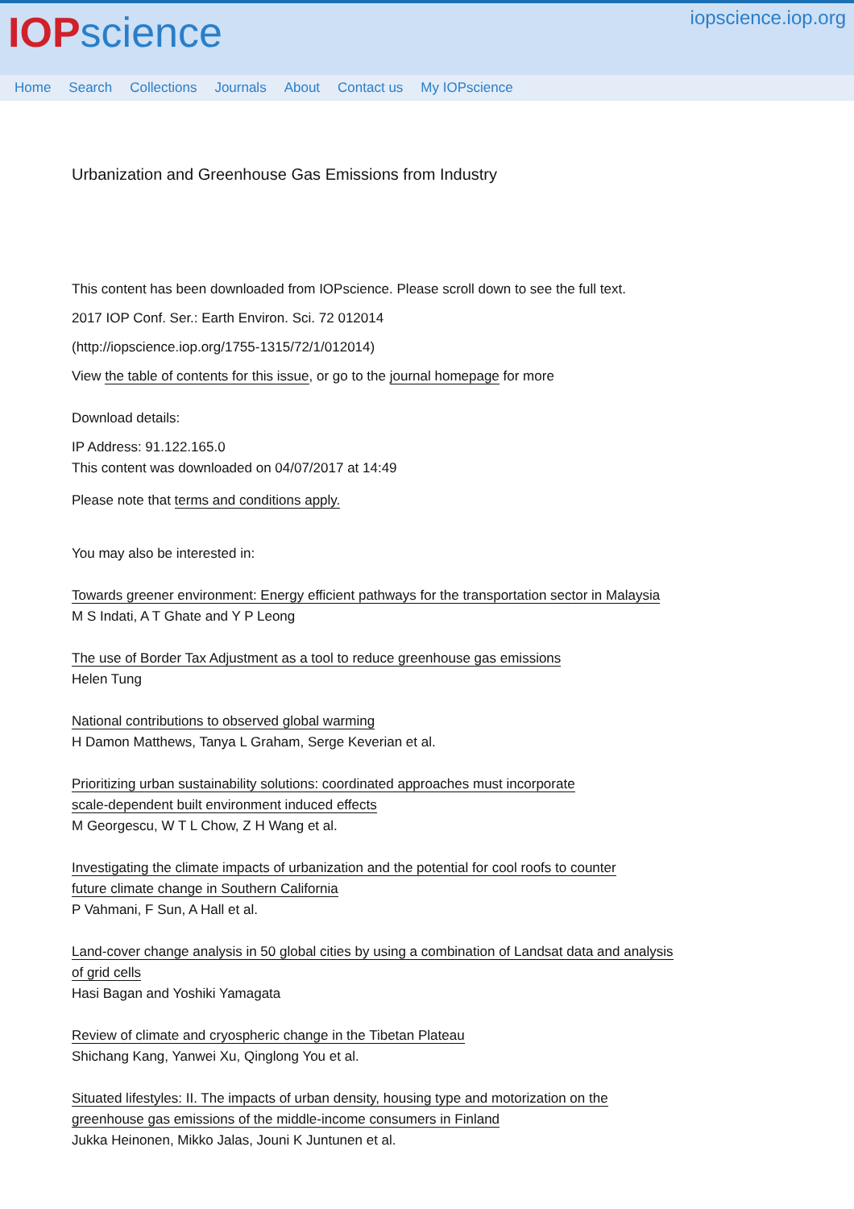IOP science
iopscience.iop.org
Home Search Collections Journals About Contact us My IOPscience
Urbanization and Greenhouse Gas Emissions from Industry
This content has been downloaded from IOPscience. Please scroll down to see the full text.
2017 IOP Conf. Ser.: Earth Environ. Sci. 72 012014
(http://iopscience.iop.org/1755-1315/72/1/012014)
View the table of contents for this issue, or go to the journal homepage for more
Download details:
IP Address: 91.122.165.0
This content was downloaded on 04/07/2017 at 14:49
Please note that terms and conditions apply.
You may also be interested in:
Towards greener environment: Energy efficient pathways for the transportation sector in Malaysia
M S Indati, A T Ghate and Y P Leong
The use of Border Tax Adjustment as a tool to reduce greenhouse gas emissions
Helen Tung
National contributions to observed global warming
H Damon Matthews, Tanya L Graham, Serge Keverian et al.
Prioritizing urban sustainability solutions: coordinated approaches must incorporate
scale-dependent built environment induced effects
M Georgescu, W T L Chow, Z H Wang et al.
Investigating the climate impacts of urbanization and the potential for cool roofs to counter
future climate change in Southern California
P Vahmani, F Sun, A Hall et al.
Land-cover change analysis in 50 global cities by using a combination of Landsat data and analysis
of grid cells
Hasi Bagan and Yoshiki Yamagata
Review of climate and cryospheric change in the Tibetan Plateau
Shichang Kang, Yanwei Xu, Qinglong You et al.
Situated lifestyles: II. The impacts of urban density, housing type and motorization on the
greenhouse gas emissions of the middle-income consumers in Finland
Jukka Heinonen, Mikko Jalas, Jouni K Juntunen et al.